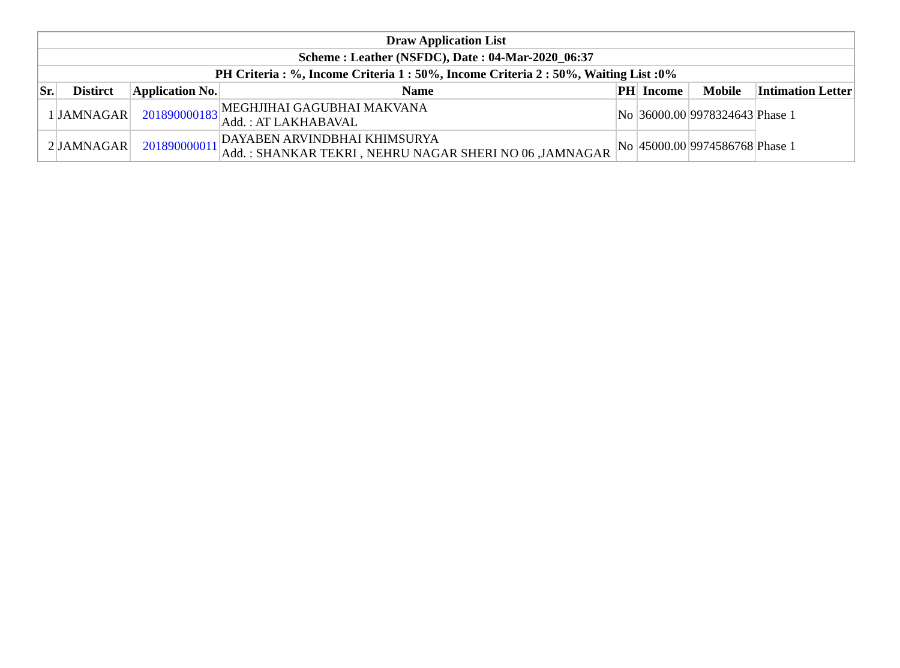| Draw Application List | | | | | | | |
| --- | --- | --- | --- | --- | --- | --- | --- |
| Scheme : Leather (NSFDC), Date : 04-Mar-2020_06:37 | | | | | | | |
| PH Criteria : %, Income Criteria 1 : 50%, Income Criteria 2 : 50%, Waiting List :0% | | | | | | | |
| Sr. | Distirct | Application No. | Name | PH | Income | Mobile | Intimation Letter |
| 1 | JAMNAGAR | 201890000183 | MEGHJIHAI GAGUBHAI MAKVANA Add. : AT LAKHABAVAL | No | 36000.00 | 9978324643 | Phase 1 |
| 2 | JAMNAGAR | 201890000011 | DAYABEN ARVINDBHAI KHIMSURYA Add. : SHANKAR TEKRI , NEHRU NAGAR SHERI NO 06 ,JAMNAGAR | No | 45000.00 | 9974586768 | Phase 1 |